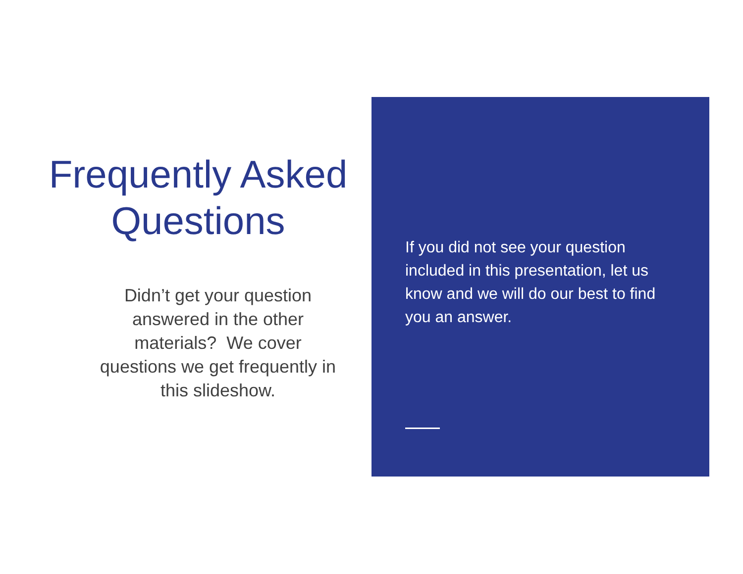Frequently Asked Questions
Didn’t get your question answered in the other materials? We cover questions we get frequently in this slideshow.
If you did not see your question included in this presentation, let us know and we will do our best to find you an answer.